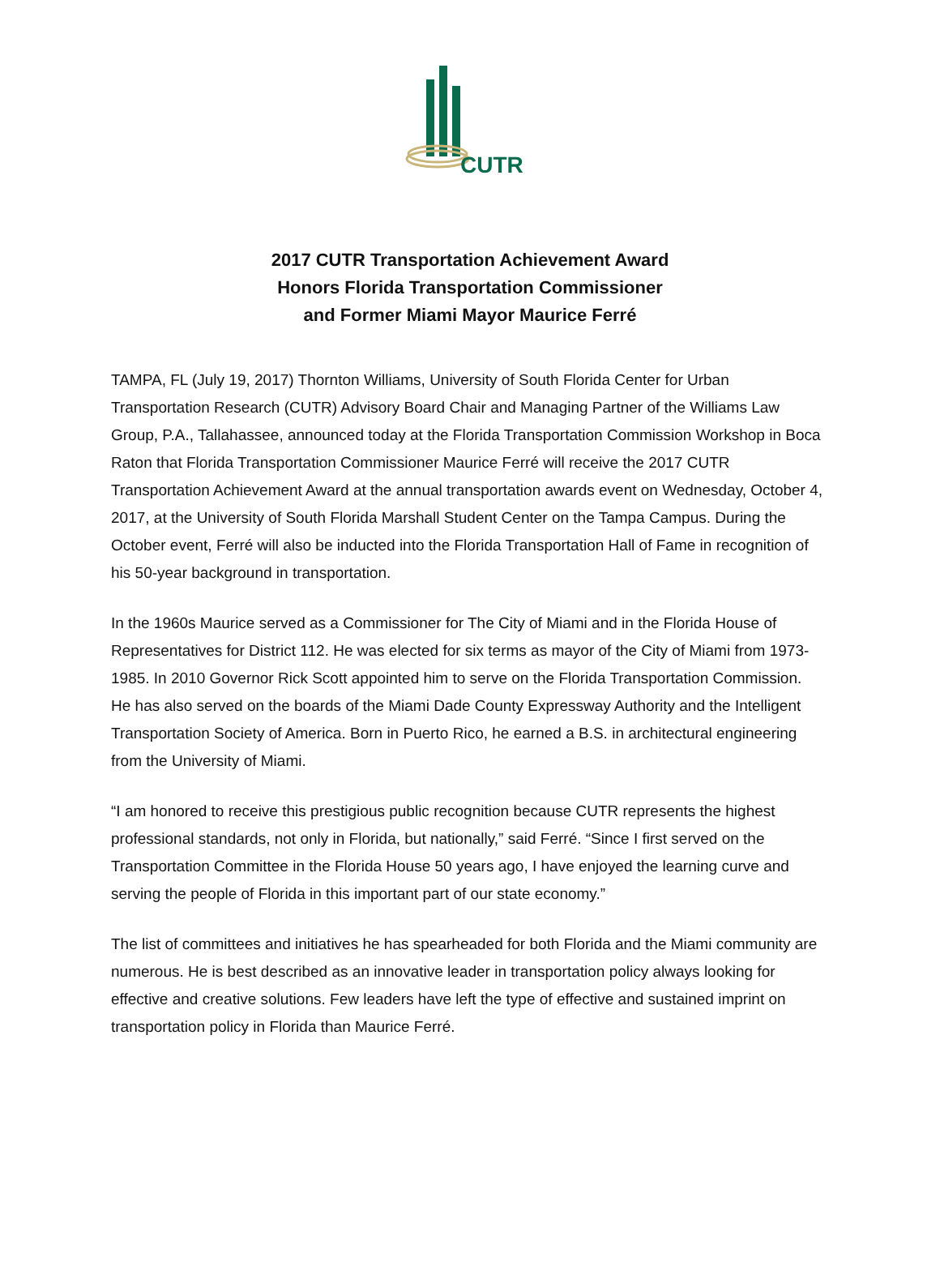CUTR
2017 CUTR Transportation Achievement Award
Honors Florida Transportation Commissioner
and Former Miami Mayor Maurice Ferré
TAMPA, FL (July 19, 2017) Thornton Williams, University of South Florida Center for Urban Transportation Research (CUTR) Advisory Board Chair and Managing Partner of the Williams Law Group, P.A., Tallahassee, announced today at the Florida Transportation Commission Workshop in Boca Raton that Florida Transportation Commissioner Maurice Ferré will receive the 2017 CUTR Transportation Achievement Award at the annual transportation awards event on Wednesday, October 4, 2017, at the University of South Florida Marshall Student Center on the Tampa Campus. During the October event, Ferré will also be inducted into the Florida Transportation Hall of Fame in recognition of his 50-year background in transportation.
In the 1960s Maurice served as a Commissioner for The City of Miami and in the Florida House of Representatives for District 112. He was elected for six terms as mayor of the City of Miami from 1973-1985. In 2010 Governor Rick Scott appointed him to serve on the Florida Transportation Commission. He has also served on the boards of the Miami Dade County Expressway Authority and the Intelligent Transportation Society of America. Born in Puerto Rico, he earned a B.S. in architectural engineering from the University of Miami.
“I am honored to receive this prestigious public recognition because CUTR represents the highest professional standards, not only in Florida, but nationally,” said Ferré. “Since I first served on the Transportation Committee in the Florida House 50 years ago, I have enjoyed the learning curve and serving the people of Florida in this important part of our state economy.”
The list of committees and initiatives he has spearheaded for both Florida and the Miami community are numerous. He is best described as an innovative leader in transportation policy always looking for effective and creative solutions. Few leaders have left the type of effective and sustained imprint on transportation policy in Florida than Maurice Ferré.